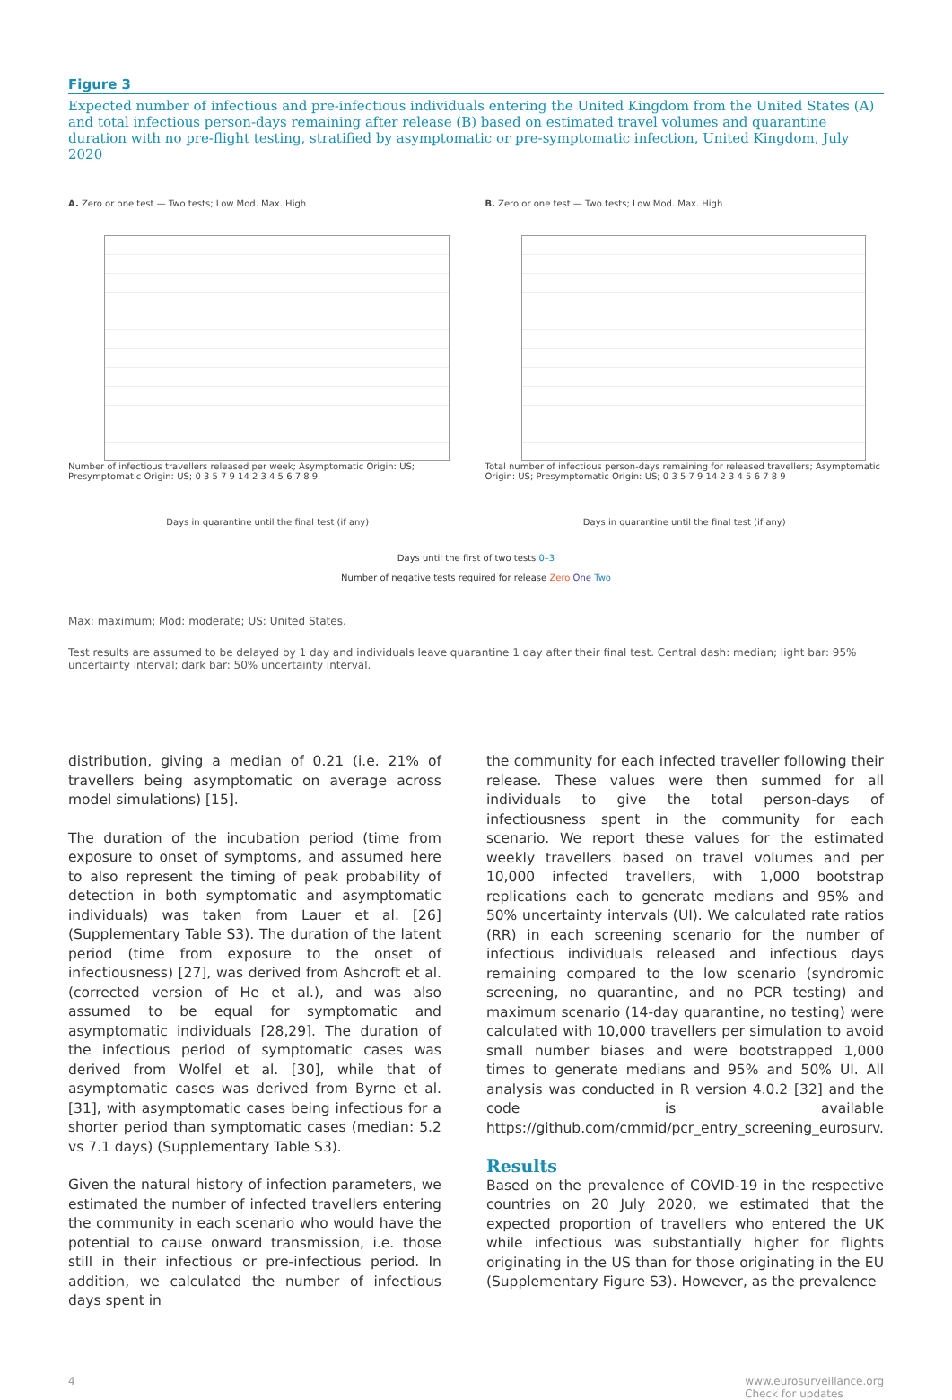Figure 3
Expected number of infectious and pre-infectious individuals entering the United Kingdom from the United States (A) and total infectious person-days remaining after release (B) based on estimated travel volumes and quarantine duration with no pre-flight testing, stratified by asymptomatic or pre-symptomatic infection, United Kingdom, July 2020
A. Zero or one test — Two tests; Low Mod. Max. High
Number of infectious travellers released per week; Asymptomatic Origin: US; Presymptomatic Origin: US; 0 3 5 7 9 14 2 3 4 5 6 7 8 9
Days in quarantine until the final test (if any)
B. Zero or one test — Two tests; Low Mod. Max. High
Total number of infectious person-days remaining for released travellers; Asymptomatic Origin: US; Presymptomatic Origin: US; 0 3 5 7 9 14 2 3 4 5 6 7 8 9
Days in quarantine until the final test (if any)
Days until the first of two tests 0–3
Number of negative tests required for release Zero One Two
Max: maximum; Mod: moderate; US: United States.
Test results are assumed to be delayed by 1 day and individuals leave quarantine 1 day after their final test. Central dash: median; light bar: 95% uncertainty interval; dark bar: 50% uncertainty interval.
distribution, giving a median of 0.21 (i.e. 21% of travellers being asymptomatic on average across model simulations) [15].
The duration of the incubation period (time from exposure to onset of symptoms, and assumed here to also represent the timing of peak probability of detection in both symptomatic and asymptomatic individuals) was taken from Lauer et al. [26] (Supplementary Table S3). The duration of the latent period (time from exposure to the onset of infectiousness) [27], was derived from Ashcroft et al. (corrected version of He et al.), and was also assumed to be equal for symptomatic and asymptomatic individuals [28,29]. The duration of the infectious period of symptomatic cases was derived from Wolfel et al. [30], while that of asymptomatic cases was derived from Byrne et al. [31], with asymptomatic cases being infectious for a shorter period than symptomatic cases (median: 5.2 vs 7.1 days) (Supplementary Table S3).
Given the natural history of infection parameters, we estimated the number of infected travellers entering the community in each scenario who would have the potential to cause onward transmission, i.e. those still in their infectious or pre-infectious period. In addition, we calculated the number of infectious days spent in
the community for each infected traveller following their release. These values were then summed for all individuals to give the total person-days of infectiousness spent in the community for each scenario. We report these values for the estimated weekly travellers based on travel volumes and per 10,000 infected travellers, with 1,000 bootstrap replications each to generate medians and 95% and 50% uncertainty intervals (UI). We calculated rate ratios (RR) in each screening scenario for the number of infectious individuals released and infectious days remaining compared to the low scenario (syndromic screening, no quarantine, and no PCR testing) and maximum scenario (14-day quarantine, no testing) were calculated with 10,000 travellers per simulation to avoid small number biases and were bootstrapped 1,000 times to generate medians and 95% and 50% UI. All analysis was conducted in R version 4.0.2 [32] and the code is available https://github.com/cmmid/pcr_entry_screening_eurosurv.
Results
Based on the prevalence of COVID-19 in the respective countries on 20 July 2020, we estimated that the expected proportion of travellers who entered the UK while infectious was substantially higher for flights originating in the US than for those originating in the EU (Supplementary Figure S3). However, as the prevalence
4 www.eurosurveillance.org
Check for updates